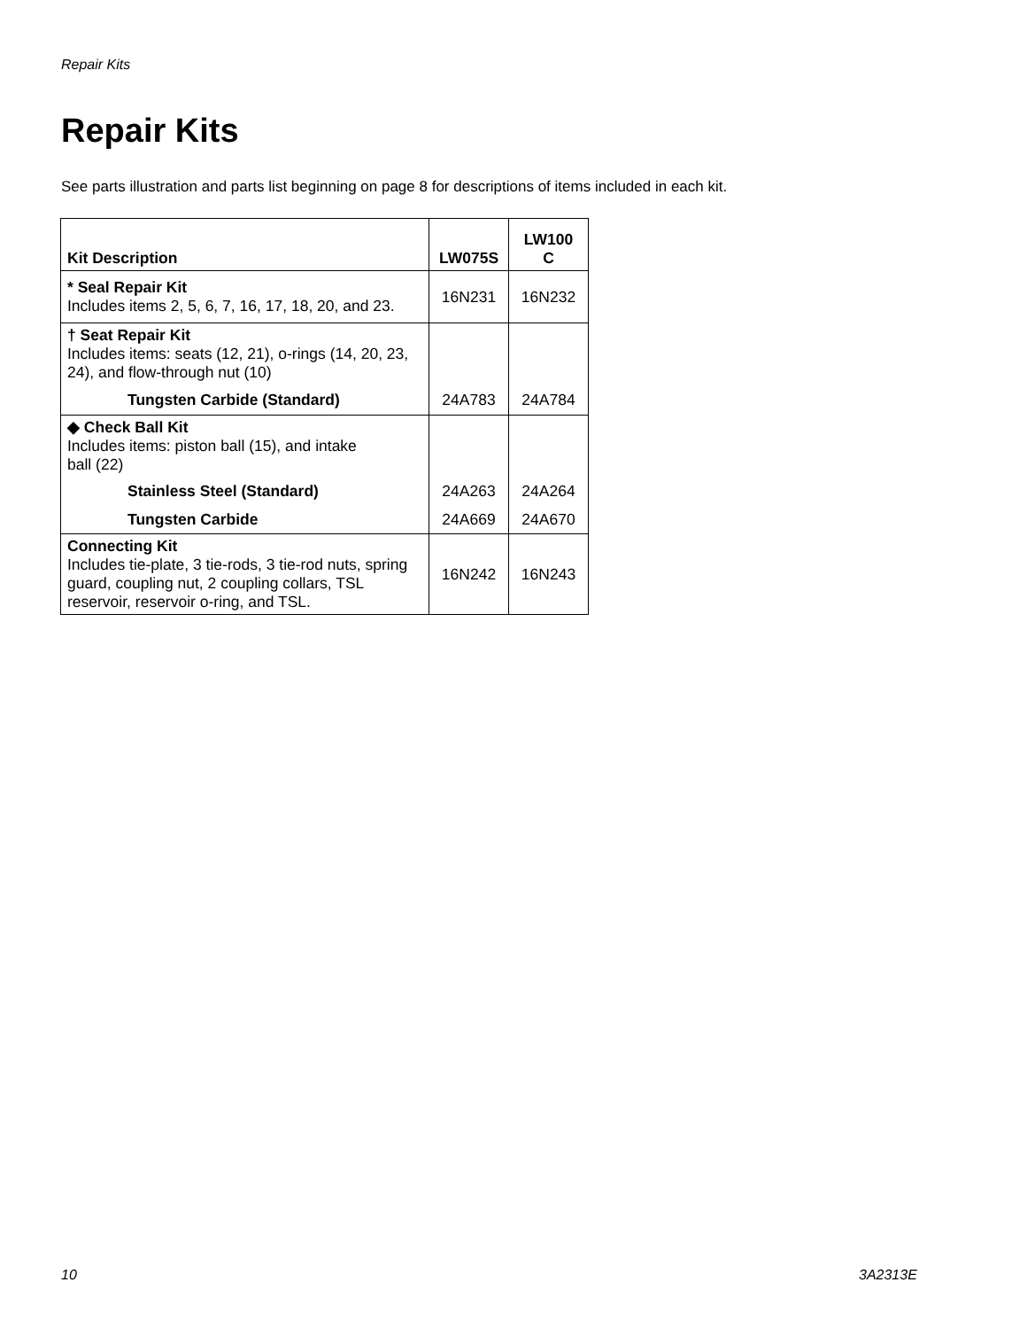Repair Kits
Repair Kits
See parts illustration and parts list beginning on page 8 for descriptions of items included in each kit.
| Kit Description | LW075S | LW100 C |
| --- | --- | --- |
| * Seal Repair Kit Includes items 2, 5, 6, 7, 16, 17, 18, 20, and 23. | 16N231 | 16N232 |
| † Seat Repair Kit Includes items: seats (12, 21), o-rings (14, 20, 23, 24), and flow-through nut (10) | | |
| Tungsten Carbide (Standard) | 24A783 | 24A784 |
| ◆ Check Ball Kit Includes items: piston ball (15), and intake ball (22) | | |
| Stainless Steel (Standard) | 24A263 | 24A264 |
| Tungsten Carbide | 24A669 | 24A670 |
| Connecting Kit Includes tie-plate, 3 tie-rods, 3 tie-rod nuts, spring guard, coupling nut, 2 coupling collars, TSL reservoir, reservoir o-ring, and TSL. | 16N242 | 16N243 |
10 3A2313E